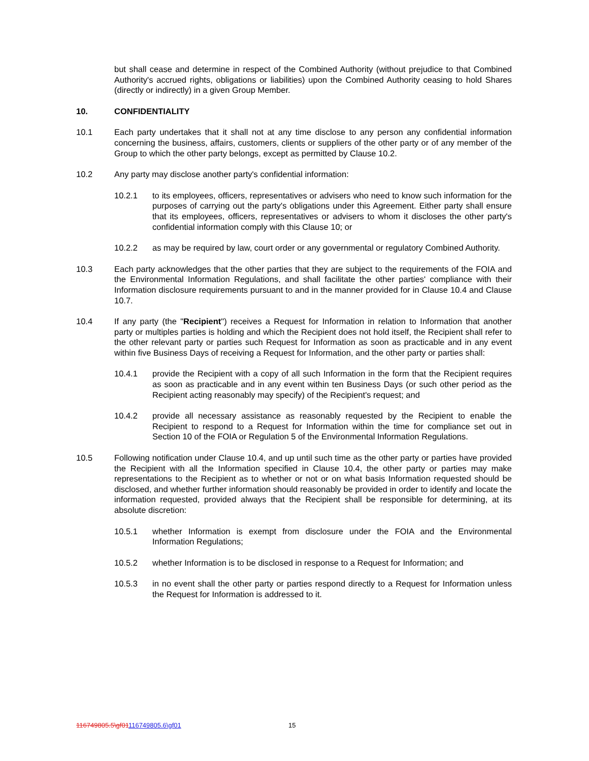but shall cease and determine in respect of the Combined Authority (without prejudice to that Combined Authority's accrued rights, obligations or liabilities) upon the Combined Authority ceasing to hold Shares (directly or indirectly) in a given Group Member.
10. CONFIDENTIALITY
10.1 Each party undertakes that it shall not at any time disclose to any person any confidential information concerning the business, affairs, customers, clients or suppliers of the other party or of any member of the Group to which the other party belongs, except as permitted by Clause 10.2.
10.2 Any party may disclose another party's confidential information:
10.2.1 to its employees, officers, representatives or advisers who need to know such information for the purposes of carrying out the party's obligations under this Agreement. Either party shall ensure that its employees, officers, representatives or advisers to whom it discloses the other party's confidential information comply with this Clause 10; or
10.2.2 as may be required by law, court order or any governmental or regulatory Combined Authority.
10.3 Each party acknowledges that the other parties that they are subject to the requirements of the FOIA and the Environmental Information Regulations, and shall facilitate the other parties' compliance with their Information disclosure requirements pursuant to and in the manner provided for in Clause 10.4 and Clause 10.7.
10.4 If any party (the "Recipient") receives a Request for Information in relation to Information that another party or multiples parties is holding and which the Recipient does not hold itself, the Recipient shall refer to the other relevant party or parties such Request for Information as soon as practicable and in any event within five Business Days of receiving a Request for Information, and the other party or parties shall:
10.4.1 provide the Recipient with a copy of all such Information in the form that the Recipient requires as soon as practicable and in any event within ten Business Days (or such other period as the Recipient acting reasonably may specify) of the Recipient's request; and
10.4.2 provide all necessary assistance as reasonably requested by the Recipient to enable the Recipient to respond to a Request for Information within the time for compliance set out in Section 10 of the FOIA or Regulation 5 of the Environmental Information Regulations.
10.5 Following notification under Clause 10.4, and up until such time as the other party or parties have provided the Recipient with all the Information specified in Clause 10.4, the other party or parties may make representations to the Recipient as to whether or not or on what basis Information requested should be disclosed, and whether further information should reasonably be provided in order to identify and locate the information requested, provided always that the Recipient shall be responsible for determining, at its absolute discretion:
10.5.1 whether Information is exempt from disclosure under the FOIA and the Environmental Information Regulations;
10.5.2 whether Information is to be disclosed in response to a Request for Information; and
10.5.3 in no event shall the other party or parties respond directly to a Request for Information unless the Request for Information is addressed to it.
116749805.5\gf01116749805.6\gf01
15